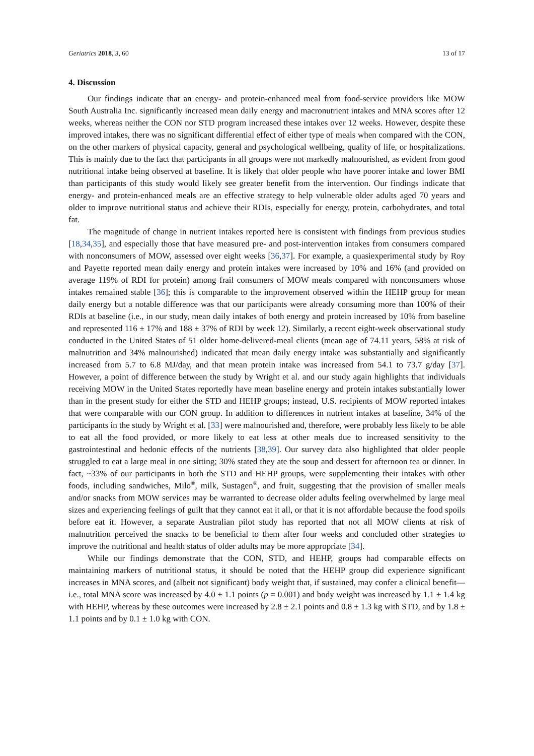Geriatrics 2018, 3, 60 13 of 17
4. Discussion
Our findings indicate that an energy- and protein-enhanced meal from food-service providers like MOW South Australia Inc. significantly increased mean daily energy and macronutrient intakes and MNA scores after 12 weeks, whereas neither the CON nor STD program increased these intakes over 12 weeks. However, despite these improved intakes, there was no significant differential effect of either type of meals when compared with the CON, on the other markers of physical capacity, general and psychological wellbeing, quality of life, or hospitalizations. This is mainly due to the fact that participants in all groups were not markedly malnourished, as evident from good nutritional intake being observed at baseline. It is likely that older people who have poorer intake and lower BMI than participants of this study would likely see greater benefit from the intervention. Our findings indicate that energy- and protein-enhanced meals are an effective strategy to help vulnerable older adults aged 70 years and older to improve nutritional status and achieve their RDIs, especially for energy, protein, carbohydrates, and total fat.
The magnitude of change in nutrient intakes reported here is consistent with findings from previous studies [18,34,35], and especially those that have measured pre- and post-intervention intakes from consumers compared with nonconsumers of MOW, assessed over eight weeks [36,37]. For example, a quasiexperimental study by Roy and Payette reported mean daily energy and protein intakes were increased by 10% and 16% (and provided on average 119% of RDI for protein) among frail consumers of MOW meals compared with nonconsumers whose intakes remained stable [36]; this is comparable to the improvement observed within the HEHP group for mean daily energy but a notable difference was that our participants were already consuming more than 100% of their RDIs at baseline (i.e., in our study, mean daily intakes of both energy and protein increased by 10% from baseline and represented 116 ± 17% and 188 ± 37% of RDI by week 12). Similarly, a recent eight-week observational study conducted in the United States of 51 older home-delivered-meal clients (mean age of 74.11 years, 58% at risk of malnutrition and 34% malnourished) indicated that mean daily energy intake was substantially and significantly increased from 5.7 to 6.8 MJ/day, and that mean protein intake was increased from 54.1 to 73.7 g/day [37]. However, a point of difference between the study by Wright et al. and our study again highlights that individuals receiving MOW in the United States reportedly have mean baseline energy and protein intakes substantially lower than in the present study for either the STD and HEHP groups; instead, U.S. recipients of MOW reported intakes that were comparable with our CON group. In addition to differences in nutrient intakes at baseline, 34% of the participants in the study by Wright et al. [33] were malnourished and, therefore, were probably less likely to be able to eat all the food provided, or more likely to eat less at other meals due to increased sensitivity to the gastrointestinal and hedonic effects of the nutrients [38,39]. Our survey data also highlighted that older people struggled to eat a large meal in one sitting; 30% stated they ate the soup and dessert for afternoon tea or dinner. In fact, ~33% of our participants in both the STD and HEHP groups, were supplementing their intakes with other foods, including sandwiches, Milo<sup>®</sup>, milk, Sustagen<sup>®</sup>, and fruit, suggesting that the provision of smaller meals and/or snacks from MOW services may be warranted to decrease older adults feeling overwhelmed by large meal sizes and experiencing feelings of guilt that they cannot eat it all, or that it is not affordable because the food spoils before eat it. However, a separate Australian pilot study has reported that not all MOW clients at risk of malnutrition perceived the snacks to be beneficial to them after four weeks and concluded other strategies to improve the nutritional and health status of older adults may be more appropriate [34].
While our findings demonstrate that the CON, STD, and HEHP, groups had comparable effects on maintaining markers of nutritional status, it should be noted that the HEHP group did experience significant increases in MNA scores, and (albeit not significant) body weight that, if sustained, may confer a clinical benefit—i.e., total MNA score was increased by 4.0 ± 1.1 points (p = 0.001) and body weight was increased by 1.1 ± 1.4 kg with HEHP, whereas by these outcomes were increased by 2.8 ± 2.1 points and 0.8 ± 1.3 kg with STD, and by 1.8 ± 1.1 points and by 0.1 ± 1.0 kg with CON.